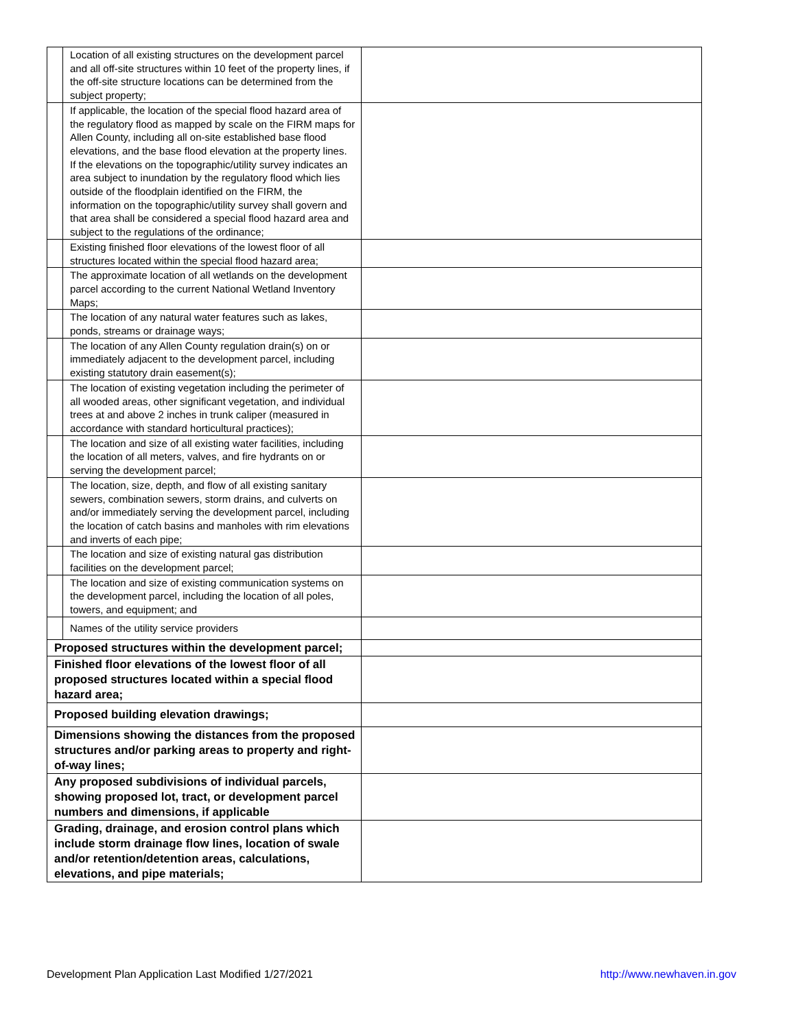| | Location of all existing structures on the development parcel and all off-site structures within 10 feet of the property lines, if the off-site structure locations can be determined from the subject property; | |
| | If applicable, the location of the special flood hazard area of the regulatory flood as mapped by scale on the FIRM maps for Allen County, including all on-site established base flood elevations, and the base flood elevation at the property lines. If the elevations on the topographic/utility survey indicates an area subject to inundation by the regulatory flood which lies outside of the floodplain identified on the FIRM, the information on the topographic/utility survey shall govern and that area shall be considered a special flood hazard area and subject to the regulations of the ordinance; | |
| | Existing finished floor elevations of the lowest floor of all structures located within the special flood hazard area; | |
| | The approximate location of all wetlands on the development parcel according to the current National Wetland Inventory Maps; | |
| | The location of any natural water features such as lakes, ponds, streams or drainage ways; | |
| | The location of any Allen County regulation drain(s) on or immediately adjacent to the development parcel, including existing statutory drain easement(s); | |
| | The location of existing vegetation including the perimeter of all wooded areas, other significant vegetation, and individual trees at and above 2 inches in trunk caliper (measured in accordance with standard horticultural practices); | |
| | The location and size of all existing water facilities, including the location of all meters, valves, and fire hydrants on or serving the development parcel; | |
| | The location, size, depth, and flow of all existing sanitary sewers, combination sewers, storm drains, and culverts on and/or immediately serving the development parcel, including the location of catch basins and manholes with rim elevations and inverts of each pipe; | |
| | The location and size of existing natural gas distribution facilities on the development parcel; | |
| | The location and size of existing communication systems on the development parcel, including the location of all poles, towers, and equipment; and | |
| | Names of the utility service providers | |
| Proposed structures within the development parcel; | | |
| Finished floor elevations of the lowest floor of all proposed structures located within a special flood hazard area; | | |
| Proposed building elevation drawings; | | |
| Dimensions showing the distances from the proposed structures and/or parking areas to property and right-of-way lines; | | |
| Any proposed subdivisions of individual parcels, showing proposed lot, tract, or development parcel numbers and dimensions, if applicable | | |
| Grading, drainage, and erosion control plans which include storm drainage flow lines, location of swale and/or retention/detention areas, calculations, elevations, and pipe materials; | | |
Development Plan Application Last Modified 1/27/2021 http://www.newhaven.in.gov